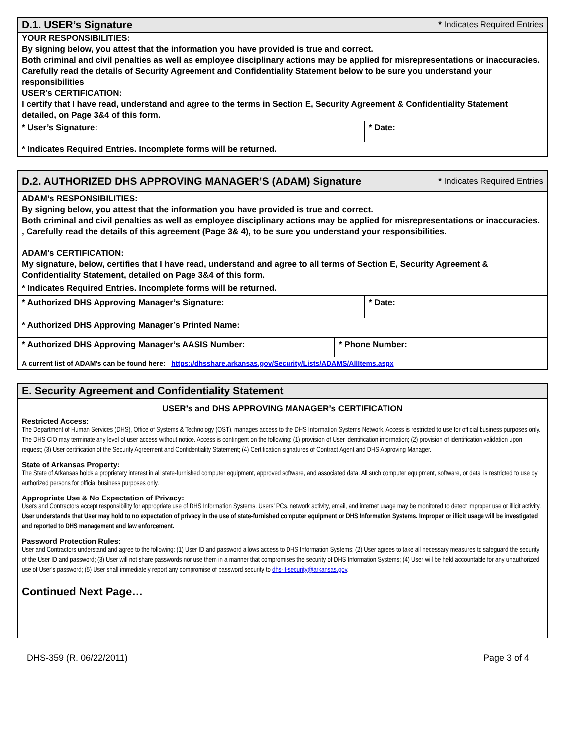D.1. USER’s Signature
* Indicates Required Entries
YOUR RESPONSIBILITIES:
By signing below, you attest that the information you have provided is true and correct.
Both criminal and civil penalties as well as employee disciplinary actions may be applied for misrepresentations or inaccuracies.
Carefully read the details of Security Agreement and Confidentiality Statement below to be sure you understand your responsibilities
USER’s CERTIFICATION:
I certify that I have read, understand and agree to the terms in Section E, Security Agreement & Confidentiality Statement detailed, on Page 3&4 of this form.
* User’s Signature: * Date:
* Indicates Required Entries. Incomplete forms will be returned.
D.2. AUTHORIZED DHS APPROVING MANAGER’S (ADAM) Signature
* Indicates Required Entries
ADAM’s RESPONSIBILITIES:
By signing below, you attest that the information you have provided is true and correct.
Both criminal and civil penalties as well as employee disciplinary actions may be applied for misrepresentations or inaccuracies. , Carefully read the details of this agreement (Page 3& 4), to be sure you understand your responsibilities.
ADAM’s CERTIFICATION:
My signature, below, certifies that I have read, understand and agree to all terms of Section E, Security Agreement & Confidentiality Statement, detailed on Page 3&4 of this form.
* Indicates Required Entries. Incomplete forms will be returned.
* Authorized DHS Approving Manager’s Signature: * Date:
* Authorized DHS Approving Manager’s Printed Name:
* Authorized DHS Approving Manager’s AASIS Number: * Phone Number:
A current list of ADAM’s can be found here: https://dhsshare.arkansas.gov/Security/Lists/ADAMS/AllItems.aspx
E. Security Agreement and Confidentiality Statement
USER’s and DHS APPROVING MANAGER’s CERTIFICATION
Restricted Access:
The Department of Human Services (DHS), Office of Systems & Technology (OST), manages access to the DHS Information Systems Network. Access is restricted to use for official business purposes only. The DHS CIO may terminate any level of user access without notice. Access is contingent on the following: (1) provision of User identification information; (2) provision of identification validation upon request; (3) User certification of the Security Agreement and Confidentiality Statement; (4) Certification signatures of Contract Agent and DHS Approving Manager.
State of Arkansas Property:
The State of Arkansas holds a proprietary interest in all state-furnished computer equipment, approved software, and associated data. All such computer equipment, software, or data, is restricted to use by authorized persons for official business purposes only.
Appropriate Use & No Expectation of Privacy:
Users and Contractors accept responsibility for appropriate use of DHS Information Systems. Users’ PCs, network activity, email, and internet usage may be monitored to detect improper use or illicit activity. User understands that User may hold to no expectation of privacy in the use of state-furnished computer equipment or DHS Information Systems. Improper or illicit usage will be investigated and reported to DHS management and law enforcement.
Password Protection Rules:
User and Contractors understand and agree to the following: (1) User ID and password allows access to DHS Information Systems; (2) User agrees to take all necessary measures to safeguard the security of the User ID and password; (3) User will not share passwords nor use them in a manner that compromises the security of DHS Information Systems; (4) User will be held accountable for any unauthorized use of User’s password; (5) User shall immediately report any compromise of password security to dhs-it-security@arkansas.gov.
Continued Next Page…
DHS-359 (R. 06/22/2011) Page 3 of 4